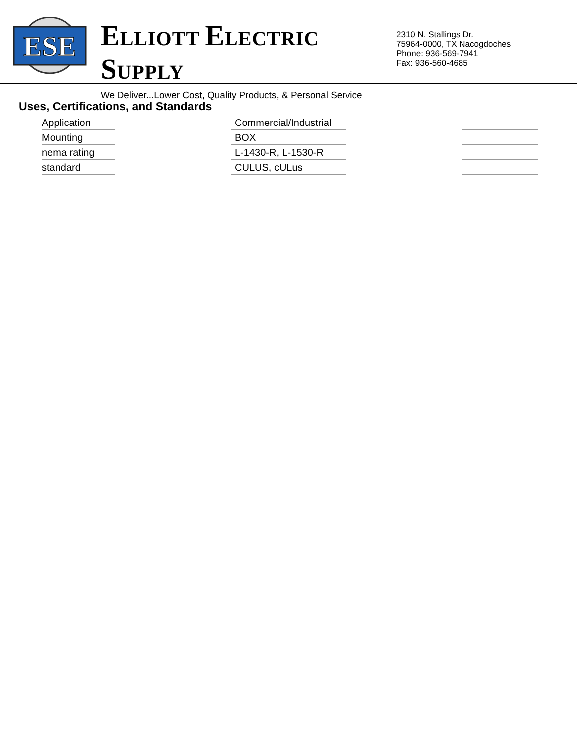ESE
ELLIOTT ELECTRIC SUPPLY
We Deliver...Lower Cost, Quality Products, & Personal Service
2310 N. Stallings Dr.
75964-0000, TX Nacogdoches
Phone: 936-569-7941
Fax: 936-560-4685
Uses, Certifications, and Standards
| Application | Commercial/Industrial |
| Mounting | BOX |
| nema rating | L-1430-R, L-1530-R |
| standard | CULUS, cULus |